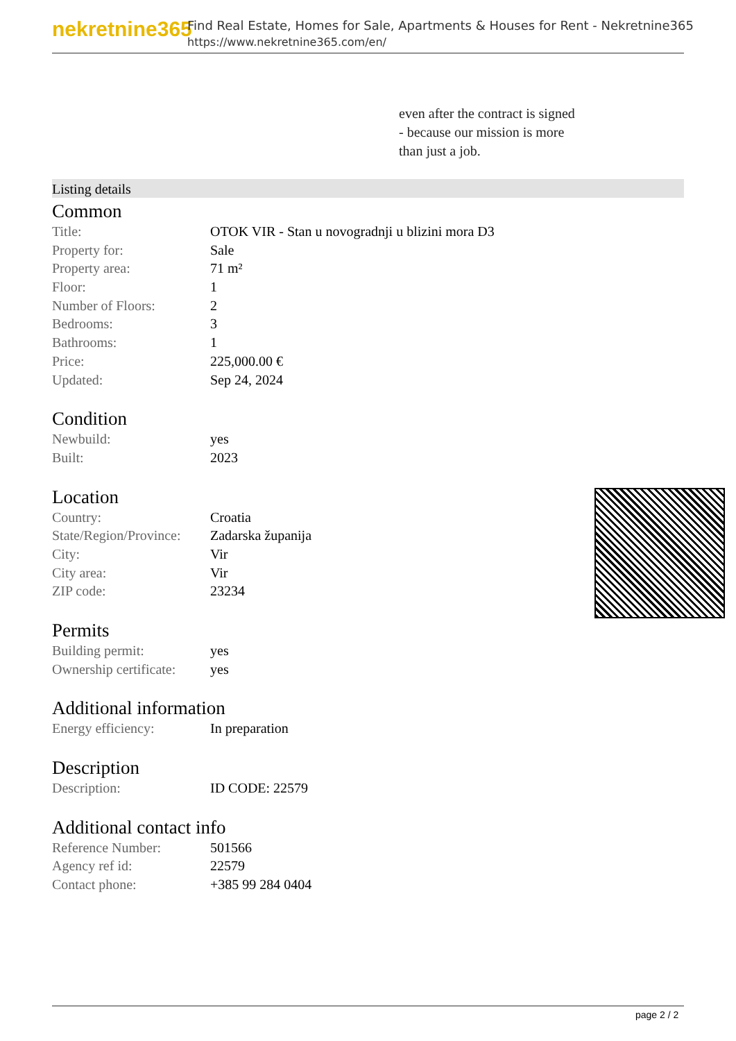nekretnine365
Find Real Estate, Homes for Sale, Apartments & Houses for Rent - Nekretnine365
https://www.nekretnine365.com/en/
even after the contract is signed
- because our mission is more
than just a job.
Listing details
Common
| Title: | OTOK VIR - Stan u novogradnji u blizini mora D3 |
| Property for: | Sale |
| Property area: | 71 m² |
| Floor: | 1 |
| Number of Floors: | 2 |
| Bedrooms: | 3 |
| Bathrooms: | 1 |
| Price: | 225,000.00 € |
| Updated: | Sep 24, 2024 |
Condition
| Newbuild: | yes |
| Built: | 2023 |
Location
| Country: | Croatia |
| State/Region/Province: | Zadarska županija |
| City: | Vir |
| City area: | Vir |
| ZIP code: | 23234 |
Permits
| Building permit: | yes |
| Ownership certificate: | yes |
Additional information
| Energy efficiency: | In preparation |
Description
| Description: | ID CODE: 22579 |
Additional contact info
| Reference Number: | 501566 |
| Agency ref id: | 22579 |
| Contact phone: | +385 99 284 0404 |
page 2 / 2